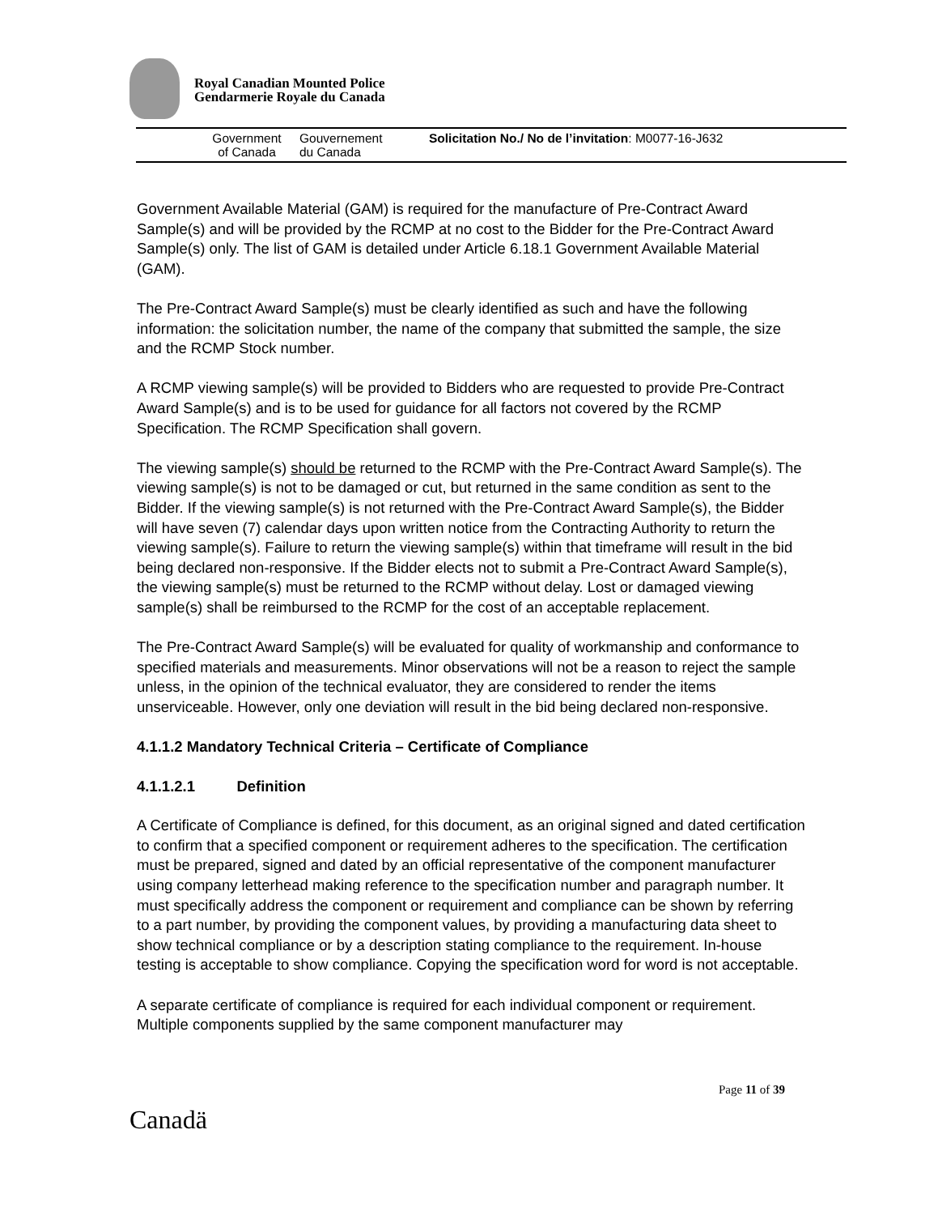Royal Canadian Mounted Police
Gendarmerie Royale du Canada
Government
of Canada
Gouvernement
du Canada
Solicitation No./ No de l’invitation: M0077-16-J632
Government Available Material (GAM) is required for the manufacture of Pre-Contract Award Sample(s) and will be provided by the RCMP at no cost to the Bidder for the Pre-Contract Award Sample(s) only. The list of GAM is detailed under Article 6.18.1 Government Available Material (GAM).
The Pre-Contract Award Sample(s) must be clearly identified as such and have the following information: the solicitation number, the name of the company that submitted the sample, the size and the RCMP Stock number.
A RCMP viewing sample(s) will be provided to Bidders who are requested to provide Pre-Contract Award Sample(s) and is to be used for guidance for all factors not covered by the RCMP Specification. The RCMP Specification shall govern.
The viewing sample(s) should be returned to the RCMP with the Pre-Contract Award Sample(s). The viewing sample(s) is not to be damaged or cut, but returned in the same condition as sent to the Bidder. If the viewing sample(s) is not returned with the Pre-Contract Award Sample(s), the Bidder will have seven (7) calendar days upon written notice from the Contracting Authority to return the viewing sample(s). Failure to return the viewing sample(s) within that timeframe will result in the bid being declared non-responsive. If the Bidder elects not to submit a Pre-Contract Award Sample(s), the viewing sample(s) must be returned to the RCMP without delay. Lost or damaged viewing sample(s) shall be reimbursed to the RCMP for the cost of an acceptable replacement.
The Pre-Contract Award Sample(s) will be evaluated for quality of workmanship and conformance to specified materials and measurements. Minor observations will not be a reason to reject the sample unless, in the opinion of the technical evaluator, they are considered to render the items unserviceable. However, only one deviation will result in the bid being declared non-responsive.
4.1.1.2 Mandatory Technical Criteria – Certificate of Compliance
4.1.1.2.1 Definition
A Certificate of Compliance is defined, for this document, as an original signed and dated certification to confirm that a specified component or requirement adheres to the specification. The certification must be prepared, signed and dated by an official representative of the component manufacturer using company letterhead making reference to the specification number and paragraph number. It must specifically address the component or requirement and compliance can be shown by referring to a part number, by providing the component values, by providing a manufacturing data sheet to show technical compliance or by a description stating compliance to the requirement. In-house testing is acceptable to show compliance. Copying the specification word for word is not acceptable.
A separate certificate of compliance is required for each individual component or requirement. Multiple components supplied by the same component manufacturer may
Page 11 of 39
Canadä